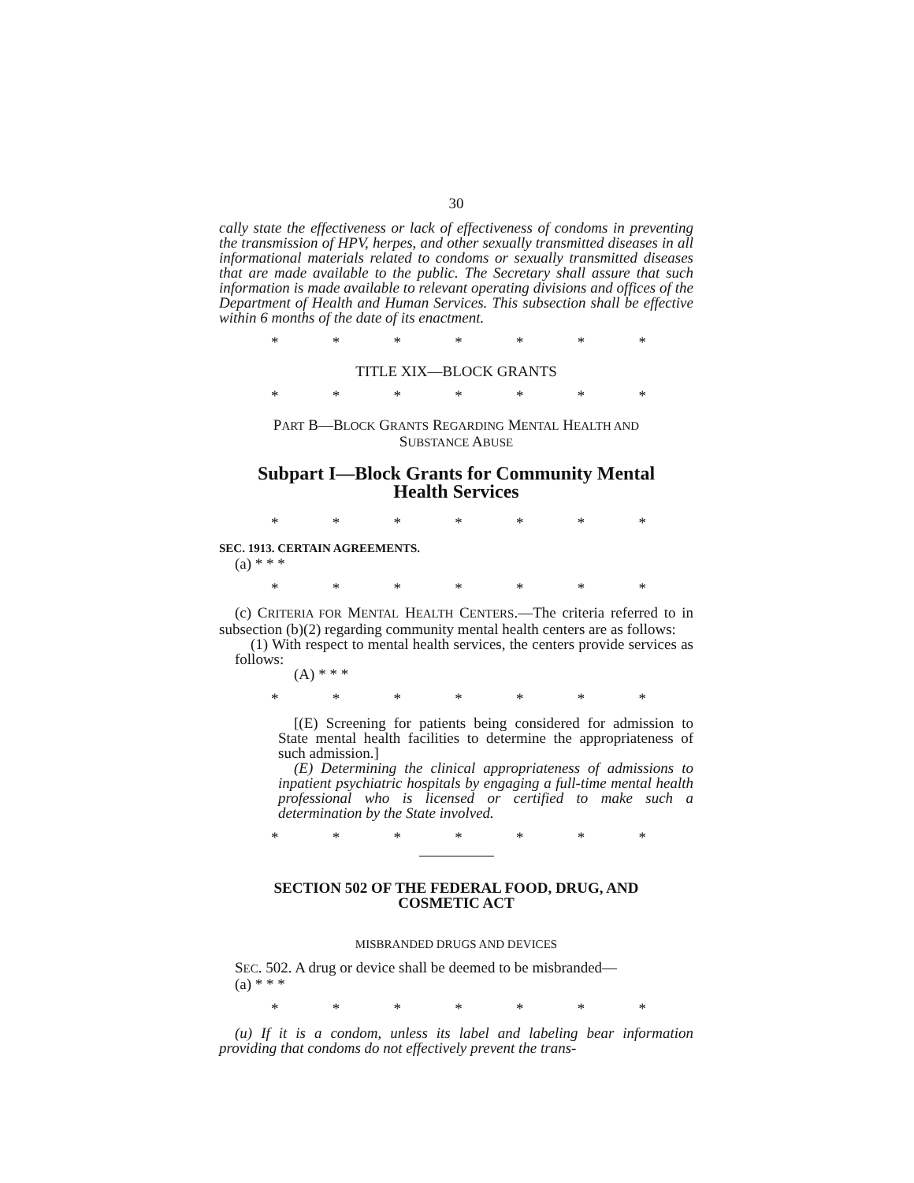30
cally state the effectiveness or lack of effectiveness of condoms in preventing the transmission of HPV, herpes, and other sexually transmitted diseases in all informational materials related to condoms or sexually transmitted diseases that are made available to the public. The Secretary shall assure that such information is made available to relevant operating divisions and offices of the Department of Health and Human Services. This subsection shall be effective within 6 months of the date of its enactment.
* * * * * * *
TITLE XIX—BLOCK GRANTS
* * * * * * *
PART B—BLOCK GRANTS REGARDING MENTAL HEALTH AND
SUBSTANCE ABUSE
Subpart I—Block Grants for Community Mental
Health Services
* * * * * * *
SEC. 1913. CERTAIN AGREEMENTS.
(a) * * *
* * * * * * *
(c) CRITERIA FOR MENTAL HEALTH CENTERS.—The criteria referred to in subsection (b)(2) regarding community mental health centers are as follows:
(1) With respect to mental health services, the centers provide services as follows:
(A) * * *
* * * * * * *
[(E) Screening for patients being considered for admission to State mental health facilities to determine the appropriateness of such admission.]
(E) Determining the clinical appropriateness of admissions to inpatient psychiatric hospitals by engaging a full-time mental health professional who is licensed or certified to make such a determination by the State involved.
* * * * * * *
SECTION 502 OF THE FEDERAL FOOD, DRUG, AND
COSMETIC ACT
MISBRANDED DRUGS AND DEVICES
SEC. 502. A drug or device shall be deemed to be misbranded—
(a) * * *
* * * * * * *
(u) If it is a condom, unless its label and labeling bear information providing that condoms do not effectively prevent the trans-